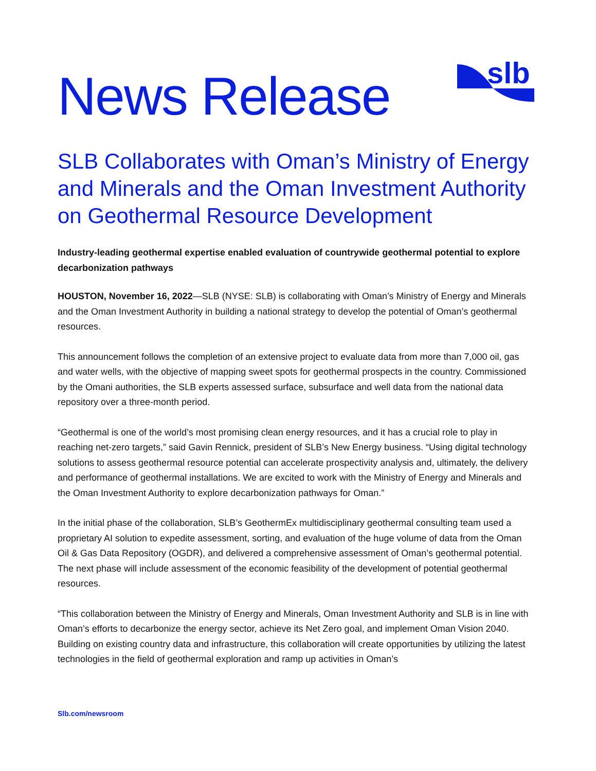News Release
slb
SLB Collaborates with Oman’s Ministry of Energy and Minerals and the Oman Investment Authority on Geothermal Resource Development
Industry-leading geothermal expertise enabled evaluation of countrywide geothermal potential to explore decarbonization pathways
HOUSTON, November 16, 2022—SLB (NYSE: SLB) is collaborating with Oman’s Ministry of Energy and Minerals and the Oman Investment Authority in building a national strategy to develop the potential of Oman’s geothermal resources.
This announcement follows the completion of an extensive project to evaluate data from more than 7,000 oil, gas and water wells, with the objective of mapping sweet spots for geothermal prospects in the country. Commissioned by the Omani authorities, the SLB experts assessed surface, subsurface and well data from the national data repository over a three-month period.
“Geothermal is one of the world’s most promising clean energy resources, and it has a crucial role to play in reaching net-zero targets,” said Gavin Rennick, president of SLB’s New Energy business. “Using digital technology solutions to assess geothermal resource potential can accelerate prospectivity analysis and, ultimately, the delivery and performance of geothermal installations. We are excited to work with the Ministry of Energy and Minerals and the Oman Investment Authority to explore decarbonization pathways for Oman.”
In the initial phase of the collaboration, SLB’s GeothermEx multidisciplinary geothermal consulting team used a proprietary AI solution to expedite assessment, sorting, and evaluation of the huge volume of data from the Oman Oil & Gas Data Repository (OGDR), and delivered a comprehensive assessment of Oman’s geothermal potential. The next phase will include assessment of the economic feasibility of the development of potential geothermal resources.
“This collaboration between the Ministry of Energy and Minerals, Oman Investment Authority and SLB is in line with Oman’s efforts to decarbonize the energy sector, achieve its Net Zero goal, and implement Oman Vision 2040. Building on existing country data and infrastructure, this collaboration will create opportunities by utilizing the latest technologies in the field of geothermal exploration and ramp up activities in Oman’s
Slb.com/newsroom